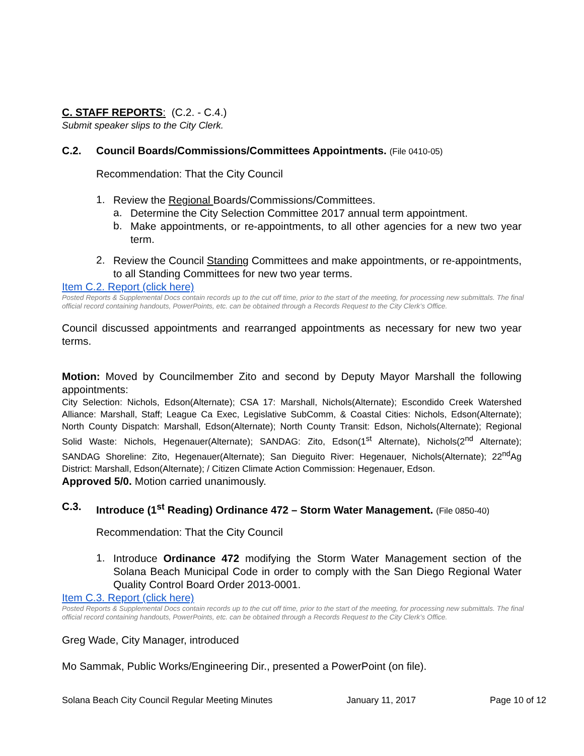C. STAFF REPORTS: (C.2. - C.4.)
Submit speaker slips to the City Clerk.
C.2. Council Boards/Commissions/Committees Appointments. (File 0410-05)
Recommendation: That the City Council
1.
Review the Regional Boards/Commissions/Committees.
a.
Determine the City Selection Committee 2017 annual term appointment.
b.
Make appointments, or re-appointments, to all other agencies for a new two year term.
2.
Review the Council Standing Committees and make appointments, or re-appointments, to all Standing Committees for new two year terms.
Item C.2. Report (click here)
Posted Reports & Supplemental Docs contain records up to the cut off time, prior to the start of the meeting, for processing new submittals. The final official record containing handouts, PowerPoints, etc. can be obtained through a Records Request to the City Clerk’s Office.
Council discussed appointments and rearranged appointments as necessary for new two year terms.
Motion: Moved by Councilmember Zito and second by Deputy Mayor Marshall the following appointments:
City Selection: Nichols, Edson(Alternate); CSA 17: Marshall, Nichols(Alternate); Escondido Creek Watershed Alliance: Marshall, Staff; League Ca Exec, Legislative SubComm, & Coastal Cities: Nichols, Edson(Alternate); North County Dispatch: Marshall, Edson(Alternate); North County Transit: Edson, Nichols(Alternate); Regional Solid Waste: Nichols, Hegenauer(Alternate); SANDAG: Zito, Edson(1<sup>st</sup> Alternate), Nichols(2<sup>nd</sup> Alternate); SANDAG Shoreline: Zito, Hegenauer(Alternate); San Dieguito River: Hegenauer, Nichols(Alternate); 22<sup>nd</sup>Ag District: Marshall, Edson(Alternate); / Citizen Climate Action Commission: Hegenauer, Edson.
Approved 5/0. Motion carried unanimously.
C.3. Introduce (1<sup>st</sup> Reading) Ordinance 472 – Storm Water Management. (File 0850-40)
Recommendation: That the City Council
1.
Introduce Ordinance 472 modifying the Storm Water Management section of the Solana Beach Municipal Code in order to comply with the San Diego Regional Water Quality Control Board Order 2013-0001.
Item C.3. Report (click here)
Posted Reports & Supplemental Docs contain records up to the cut off time, prior to the start of the meeting, for processing new submittals. The final official record containing handouts, PowerPoints, etc. can be obtained through a Records Request to the City Clerk’s Office.
Greg Wade, City Manager, introduced
Mo Sammak, Public Works/Engineering Dir., presented a PowerPoint (on file).
Solana Beach City Council Regular Meeting Minutes January 11, 2017 Page 10 of 12